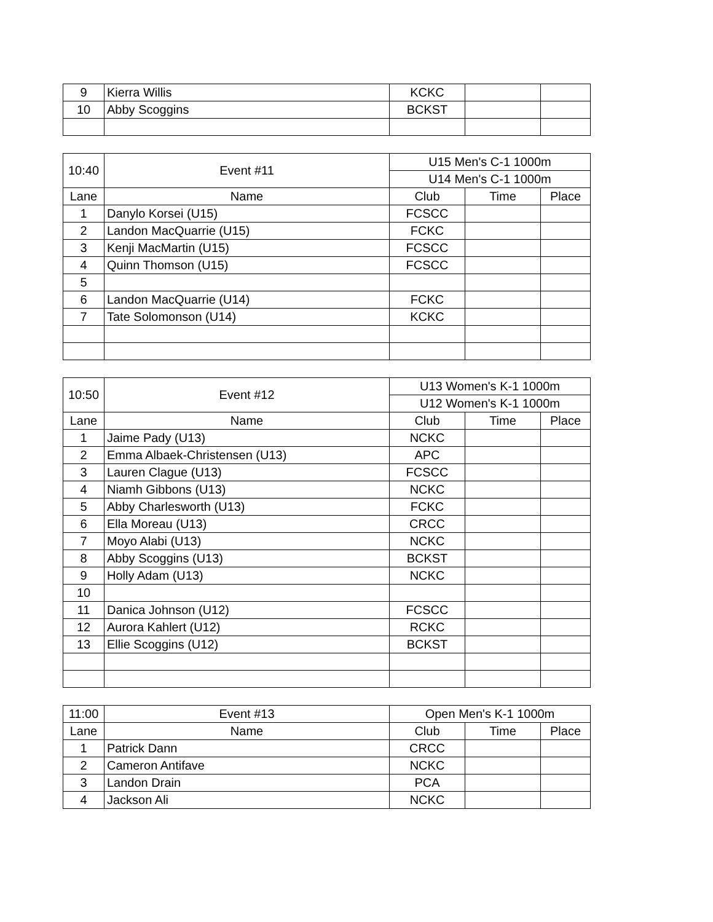| 9 | Kierra Willis | KCKC | | |
| 10 | Abby Scoggins | BCKST | | |
| 10:40 | Event #11 | U15 Men's C-1 1000m | | |
| | | U14 Men's C-1 1000m | | |
| Lane | Name | Club | Time | Place |
| 1 | Danylo Korsei (U15) | FCSCC | | |
| 2 | Landon MacQuarrie (U15) | FCKC | | |
| 3 | Kenji MacMartin (U15) | FCSCC | | |
| 4 | Quinn Thomson (U15) | FCSCC | | |
| 5 | | | | |
| 6 | Landon MacQuarrie (U14) | FCKC | | |
| 7 | Tate Solomonson (U14) | KCKC | | |
| 10:50 | Event #12 | U13 Women's K-1 1000m | | |
| | | U12 Women's K-1 1000m | | |
| Lane | Name | Club | Time | Place |
| 1 | Jaime Pady (U13) | NCKC | | |
| 2 | Emma Albaek-Christensen (U13) | APC | | |
| 3 | Lauren Clague (U13) | FCSCC | | |
| 4 | Niamh Gibbons (U13) | NCKC | | |
| 5 | Abby Charlesworth (U13) | FCKC | | |
| 6 | Ella Moreau (U13) | CRCC | | |
| 7 | Moyo Alabi (U13) | NCKC | | |
| 8 | Abby Scoggins (U13) | BCKST | | |
| 9 | Holly Adam (U13) | NCKC | | |
| 10 | | | | |
| 11 | Danica Johnson (U12) | FCSCC | | |
| 12 | Aurora Kahlert (U12) | RCKC | | |
| 13 | Ellie Scoggins (U12) | BCKST | | |
| 11:00 | Event #13 | Open Men's K-1 1000m | | |
| Lane | Name | Club | Time | Place |
| 1 | Patrick Dann | CRCC | | |
| 2 | Cameron Antifave | NCKC | | |
| 3 | Landon Drain | PCA | | |
| 4 | Jackson Ali | NCKC | | |